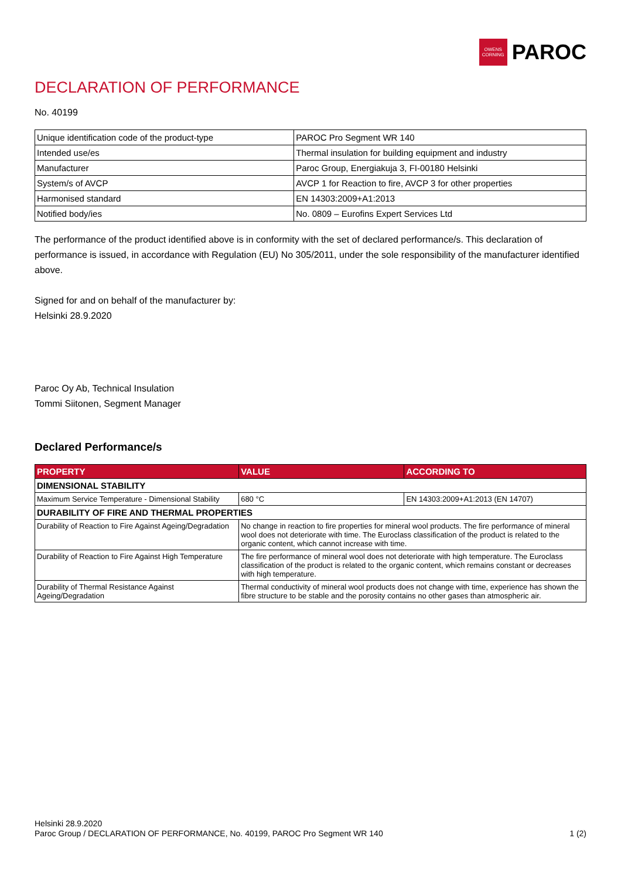OWENS
CORNING
PAROC
DECLARATION OF PERFORMANCE
No. 40199
| Unique identification code of the product-type | PAROC Pro Segment WR 140 |
| Intended use/es | Thermal insulation for building equipment and industry |
| Manufacturer | Paroc Group, Energiakuja 3, FI-00180 Helsinki |
| System/s of AVCP | AVCP 1 for Reaction to fire, AVCP 3 for other properties |
| Harmonised standard | EN 14303:2009+A1:2013 |
| Notified body/ies | No. 0809 – Eurofins Expert Services Ltd |
The performance of the product identified above is in conformity with the set of declared performance/s. This declaration of performance is issued, in accordance with Regulation (EU) No 305/2011, under the sole responsibility of the manufacturer identified above.
Signed for and on behalf of the manufacturer by:
Helsinki 28.9.2020
Paroc Oy Ab, Technical Insulation
Tommi Siitonen, Segment Manager
Declared Performance/s
| PROPERTY | VALUE | ACCORDING TO |
| --- | --- | --- |
| DIMENSIONAL STABILITY | | |
| Maximum Service Temperature - Dimensional Stability | 680 °C | EN 14303:2009+A1:2013 (EN 14707) |
| DURABILITY OF FIRE AND THERMAL PROPERTIES | | |
| Durability of Reaction to Fire Against Ageing/Degradation | No change in reaction to fire properties for mineral wool products. The fire performance of mineral wool does not deteriorate with time. The Euroclass classification of the product is related to the organic content, which cannot increase with time. | |
| Durability of Reaction to Fire Against High Temperature | The fire performance of mineral wool does not deteriorate with high temperature. The Euroclass classification of the product is related to the organic content, which remains constant or decreases with high temperature. | |
| Durability of Thermal Resistance Against Ageing/Degradation | Thermal conductivity of mineral wool products does not change with time, experience has shown the fibre structure to be stable and the porosity contains no other gases than atmospheric air. | |
Helsinki 28.9.2020
Paroc Group / DECLARATION OF PERFORMANCE, No. 40199, PAROC Pro Segment WR 140 1 (2)